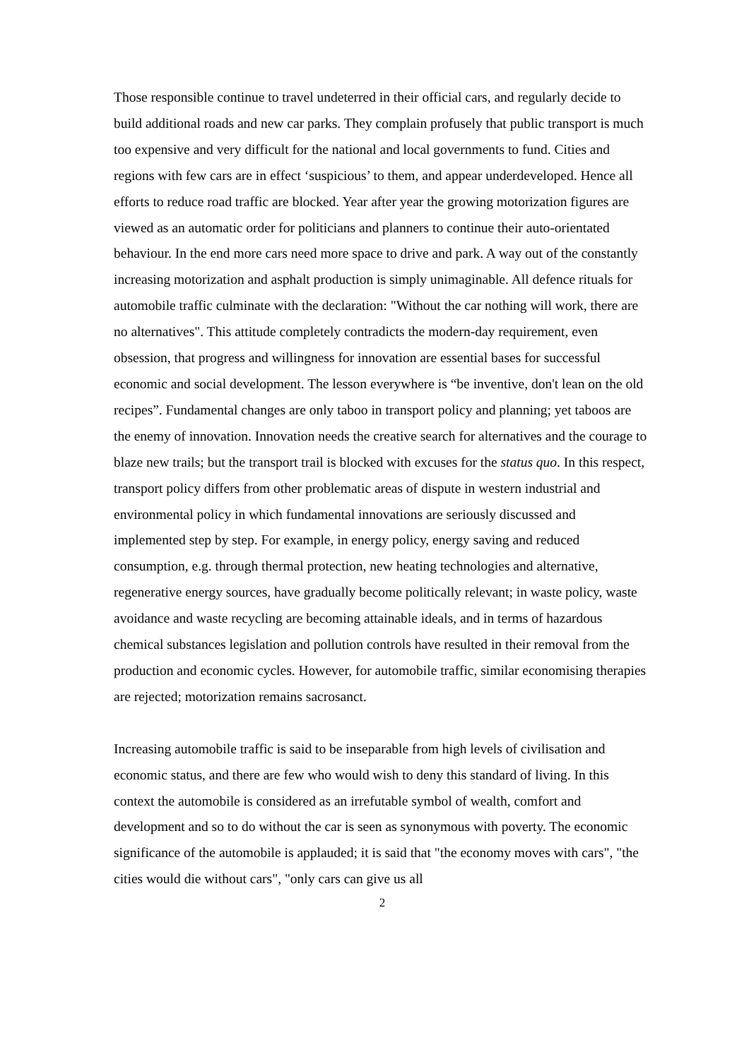Those responsible continue to travel undeterred in their official cars, and regularly decide to build additional roads and new car parks. They complain profusely that public transport is much too expensive and very difficult for the national and local governments to fund. Cities and regions with few cars are in effect ‘suspicious’ to them, and appear underdeveloped. Hence all efforts to reduce road traffic are blocked. Year after year the growing motorization figures are viewed as an automatic order for politicians and planners to continue their auto-orientated behaviour. In the end more cars need more space to drive and park. A way out of the constantly increasing motorization and asphalt production is simply unimaginable. All defence rituals for automobile traffic culminate with the declaration: "Without the car nothing will work, there are no alternatives". This attitude completely contradicts the modern-day requirement, even obsession, that progress and willingness for innovation are essential bases for successful economic and social development. The lesson everywhere is “be inventive, don't lean on the old recipes”. Fundamental changes are only taboo in transport policy and planning; yet taboos are the enemy of innovation. Innovation needs the creative search for alternatives and the courage to blaze new trails; but the transport trail is blocked with excuses for the status quo. In this respect, transport policy differs from other problematic areas of dispute in western industrial and environmental policy in which fundamental innovations are seriously discussed and implemented step by step. For example, in energy policy, energy saving and reduced consumption, e.g. through thermal protection, new heating technologies and alternative, regenerative energy sources, have gradually become politically relevant; in waste policy, waste avoidance and waste recycling are becoming attainable ideals, and in terms of hazardous chemical substances legislation and pollution controls have resulted in their removal from the production and economic cycles. However, for automobile traffic, similar economising therapies are rejected; motorization remains sacrosanct.
Increasing automobile traffic is said to be inseparable from high levels of civilisation and economic status, and there are few who would wish to deny this standard of living. In this context the automobile is considered as an irrefutable symbol of wealth, comfort and development and so to do without the car is seen as synonymous with poverty. The economic significance of the automobile is applauded; it is said that "the economy moves with cars", "the cities would die without cars", "only cars can give us all
2